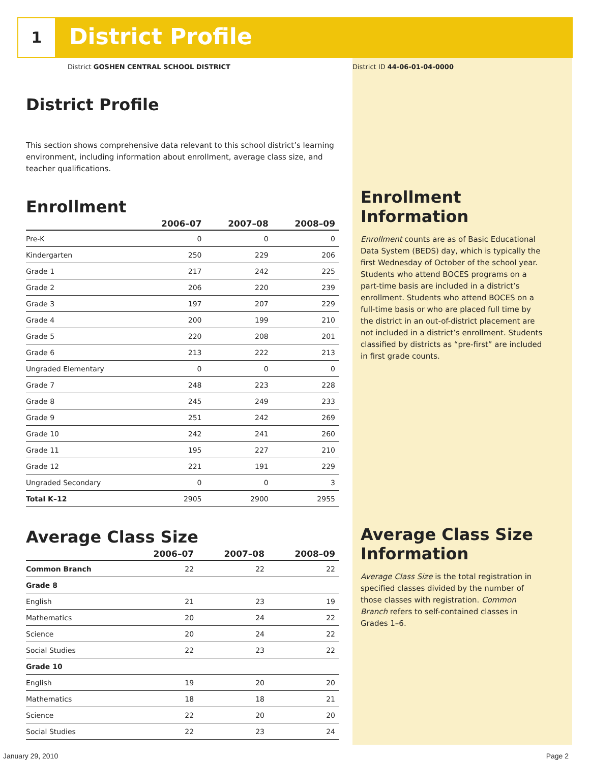1 District Profile
District GOSHEN CENTRAL SCHOOL DISTRICT
District Profile
This section shows comprehensive data relevant to this school district’s learning environment, including information about enrollment, average class size, and teacher qualifications.
Enrollment
| | 2006–07 | 2007–08 | 2008–09 |
| --- | --- | --- | --- |
| Pre-K | 0 | 0 | 0 |
| Kindergarten | 250 | 229 | 206 |
| Grade 1 | 217 | 242 | 225 |
| Grade 2 | 206 | 220 | 239 |
| Grade 3 | 197 | 207 | 229 |
| Grade 4 | 200 | 199 | 210 |
| Grade 5 | 220 | 208 | 201 |
| Grade 6 | 213 | 222 | 213 |
| Ungraded Elementary | 0 | 0 | 0 |
| Grade 7 | 248 | 223 | 228 |
| Grade 8 | 245 | 249 | 233 |
| Grade 9 | 251 | 242 | 269 |
| Grade 10 | 242 | 241 | 260 |
| Grade 11 | 195 | 227 | 210 |
| Grade 12 | 221 | 191 | 229 |
| Ungraded Secondary | 0 | 0 | 3 |
| Total K–12 | 2905 | 2900 | 2955 |
Average Class Size
| | 2006–07 | 2007–08 | 2008–09 |
| --- | --- | --- | --- |
| Common Branch | 22 | 22 | 22 |
| Grade 8 | | | |
| English | 21 | 23 | 19 |
| Mathematics | 20 | 24 | 22 |
| Science | 20 | 24 | 22 |
| Social Studies | 22 | 23 | 22 |
| Grade 10 | | | |
| English | 19 | 20 | 20 |
| Mathematics | 18 | 18 | 21 |
| Science | 22 | 20 | 20 |
| Social Studies | 22 | 23 | 24 |
District ID 44-06-01-04-0000
Enrollment Information
Enrollment counts are as of Basic Educational Data System (BEDS) day, which is typically the first Wednesday of October of the school year. Students who attend BOCES programs on a part-time basis are included in a district’s enrollment. Students who attend BOCES on a full-time basis or who are placed full time by the district in an out-of-district placement are not included in a district’s enrollment. Students classified by districts as “pre-first” are included in first grade counts.
Average Class Size Information
Average Class Size is the total registration in specified classes divided by the number of those classes with registration. Common Branch refers to self-contained classes in Grades 1–6.
January 29, 2010 Page 2